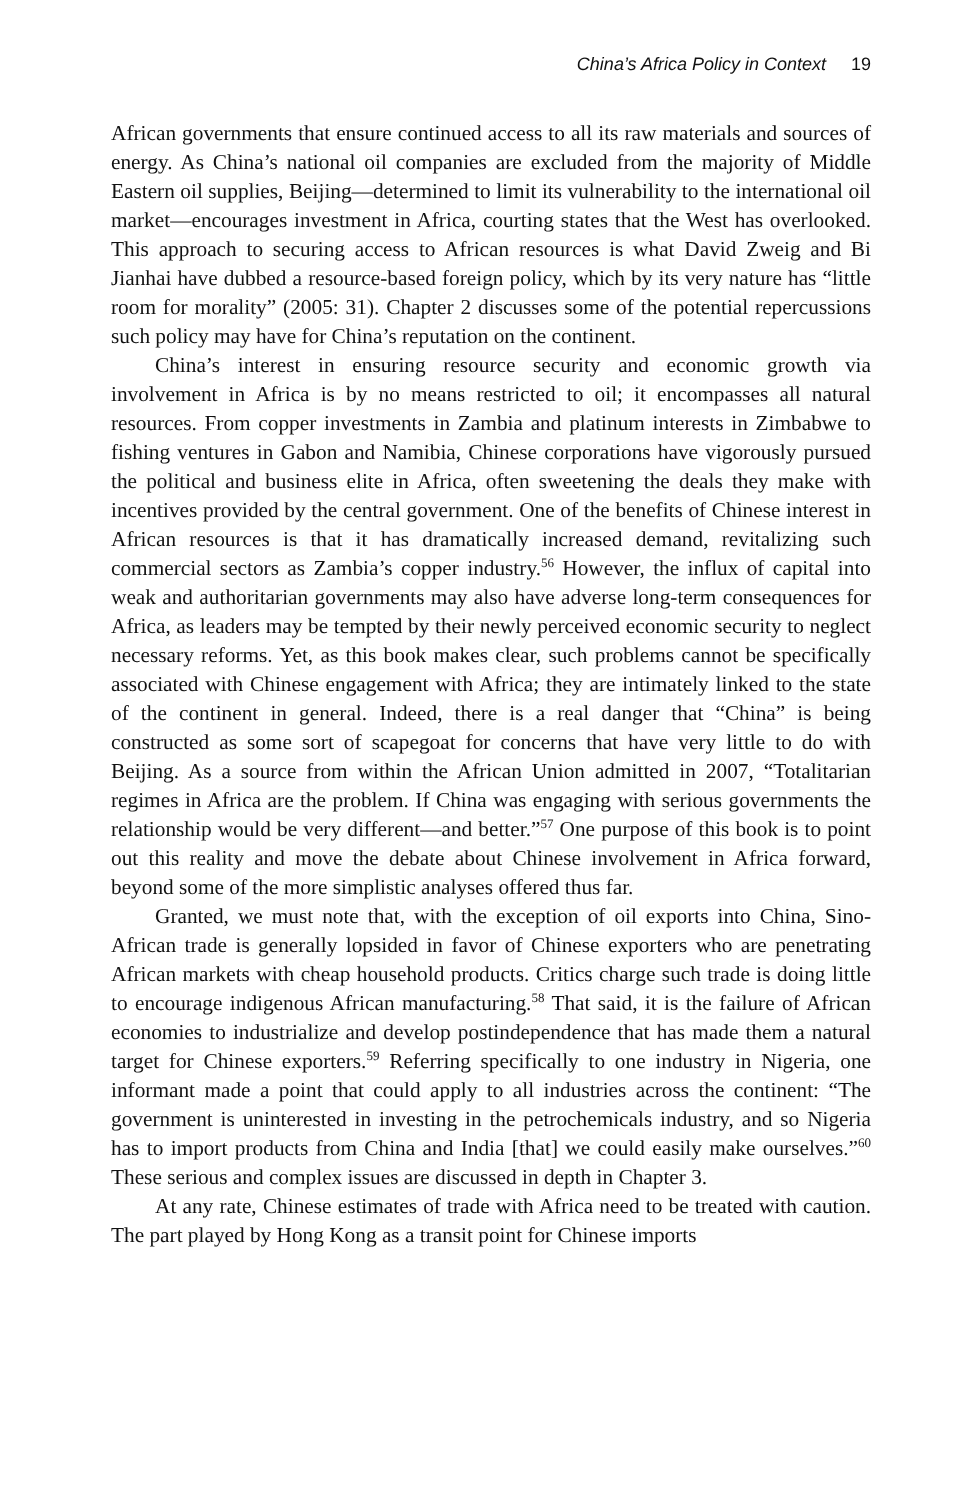China’s Africa Policy in Context 19
African governments that ensure continued access to all its raw materials and sources of energy. As China’s national oil companies are excluded from the majority of Middle Eastern oil supplies, Beijing—determined to limit its vulnerability to the international oil market—encourages investment in Africa, courting states that the West has overlooked. This approach to securing access to African resources is what David Zweig and Bi Jianhai have dubbed a resource-based foreign policy, which by its very nature has “little room for morality” (2005: 31). Chapter 2 discusses some of the potential repercussions such policy may have for China’s reputation on the continent.
China’s interest in ensuring resource security and economic growth via involvement in Africa is by no means restricted to oil; it encompasses all natural resources. From copper investments in Zambia and platinum interests in Zimbabwe to fishing ventures in Gabon and Namibia, Chinese corporations have vigorously pursued the political and business elite in Africa, often sweetening the deals they make with incentives provided by the central government. One of the benefits of Chinese interest in African resources is that it has dramatically increased demand, revitalizing such commercial sectors as Zambia’s copper industry.<sup>56</sup> However, the influx of capital into weak and authoritarian governments may also have adverse long-term consequences for Africa, as leaders may be tempted by their newly perceived economic security to neglect necessary reforms. Yet, as this book makes clear, such problems cannot be specifically associated with Chinese engagement with Africa; they are intimately linked to the state of the continent in general. Indeed, there is a real danger that “China” is being constructed as some sort of scapegoat for concerns that have very little to do with Beijing. As a source from within the African Union admitted in 2007, “Totalitarian regimes in Africa are the problem. If China was engaging with serious governments the relationship would be very different—and better.”<sup>57</sup> One purpose of this book is to point out this reality and move the debate about Chinese involvement in Africa forward, beyond some of the more simplistic analyses offered thus far.
Granted, we must note that, with the exception of oil exports into China, Sino-African trade is generally lopsided in favor of Chinese exporters who are penetrating African markets with cheap household products. Critics charge such trade is doing little to encourage indigenous African manufacturing.<sup>58</sup> That said, it is the failure of African economies to industrialize and develop postindependence that has made them a natural target for Chinese exporters.<sup>59</sup> Referring specifically to one industry in Nigeria, one informant made a point that could apply to all industries across the continent: “The government is uninterested in investing in the petrochemicals industry, and so Nigeria has to import products from China and India [that] we could easily make ourselves.”<sup>60</sup> These serious and complex issues are discussed in depth in Chapter 3.
At any rate, Chinese estimates of trade with Africa need to be treated with caution. The part played by Hong Kong as a transit point for Chinese imports